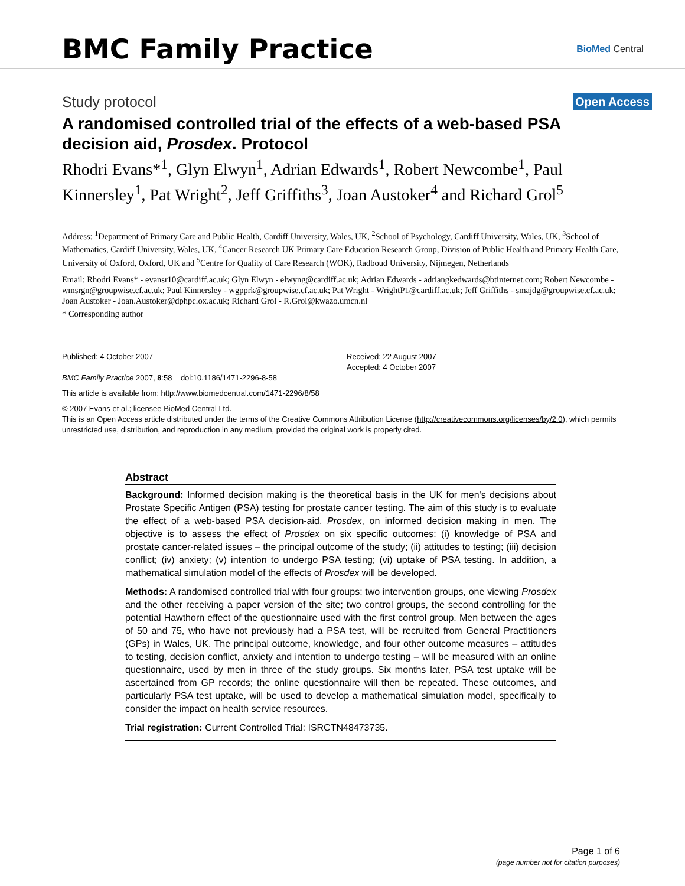BMC Family Practice
BioMed Central
Study protocol
Open Access
A randomised controlled trial of the effects of a web-based PSA decision aid, Prosdex. Protocol
Rhodri Evans*<sup>1</sup>, Glyn Elwyn<sup>1</sup>, Adrian Edwards<sup>1</sup>, Robert Newcombe<sup>1</sup>, Paul Kinnersley<sup>1</sup>, Pat Wright<sup>2</sup>, Jeff Griffiths<sup>3</sup>, Joan Austoker<sup>4</sup> and Richard Grol<sup>5</sup>
Address: <sup>1</sup>Department of Primary Care and Public Health, Cardiff University, Wales, UK, <sup>2</sup>School of Psychology, Cardiff University, Wales, UK, <sup>3</sup>School of Mathematics, Cardiff University, Wales, UK, <sup>4</sup>Cancer Research UK Primary Care Education Research Group, Division of Public Health and Primary Health Care, University of Oxford, Oxford, UK and <sup>5</sup>Centre for Quality of Care Research (WOK), Radboud University, Nijmegen, Netherlands
Email: Rhodri Evans* - evansr10@cardiff.ac.uk; Glyn Elwyn - elwyng@cardiff.ac.uk; Adrian Edwards - adriangkedwards@btinternet.com; Robert Newcombe - wmsrgn@groupwise.cf.ac.uk; Paul Kinnersley - wgpprk@groupwise.cf.ac.uk; Pat Wright - WrightP1@cardiff.ac.uk; Jeff Griffiths - smajdg@groupwise.cf.ac.uk; Joan Austoker - Joan.Austoker@dphpc.ox.ac.uk; Richard Grol - R.Grol@kwazo.umcn.nl
* Corresponding author
Published: 4 October 2007
BMC Family Practice 2007, 8:58 doi:10.1186/1471-2296-8-58
Received: 22 August 2007
Accepted: 4 October 2007
This article is available from: http://www.biomedcentral.com/1471-2296/8/58
© 2007 Evans et al.; licensee BioMed Central Ltd.
This is an Open Access article distributed under the terms of the Creative Commons Attribution License (http://creativecommons.org/licenses/by/2.0), which permits unrestricted use, distribution, and reproduction in any medium, provided the original work is properly cited.
Abstract
Background: Informed decision making is the theoretical basis in the UK for men's decisions about Prostate Specific Antigen (PSA) testing for prostate cancer testing. The aim of this study is to evaluate the effect of a web-based PSA decision-aid, Prosdex, on informed decision making in men. The objective is to assess the effect of Prosdex on six specific outcomes: (i) knowledge of PSA and prostate cancer-related issues – the principal outcome of the study; (ii) attitudes to testing; (iii) decision conflict; (iv) anxiety; (v) intention to undergo PSA testing; (vi) uptake of PSA testing. In addition, a mathematical simulation model of the effects of Prosdex will be developed.
Methods: A randomised controlled trial with four groups: two intervention groups, one viewing Prosdex and the other receiving a paper version of the site; two control groups, the second controlling for the potential Hawthorn effect of the questionnaire used with the first control group. Men between the ages of 50 and 75, who have not previously had a PSA test, will be recruited from General Practitioners (GPs) in Wales, UK. The principal outcome, knowledge, and four other outcome measures – attitudes to testing, decision conflict, anxiety and intention to undergo testing – will be measured with an online questionnaire, used by men in three of the study groups. Six months later, PSA test uptake will be ascertained from GP records; the online questionnaire will then be repeated. These outcomes, and particularly PSA test uptake, will be used to develop a mathematical simulation model, specifically to consider the impact on health service resources.
Trial registration: Current Controlled Trial: ISRCTN48473735.
Page 1 of 6
(page number not for citation purposes)